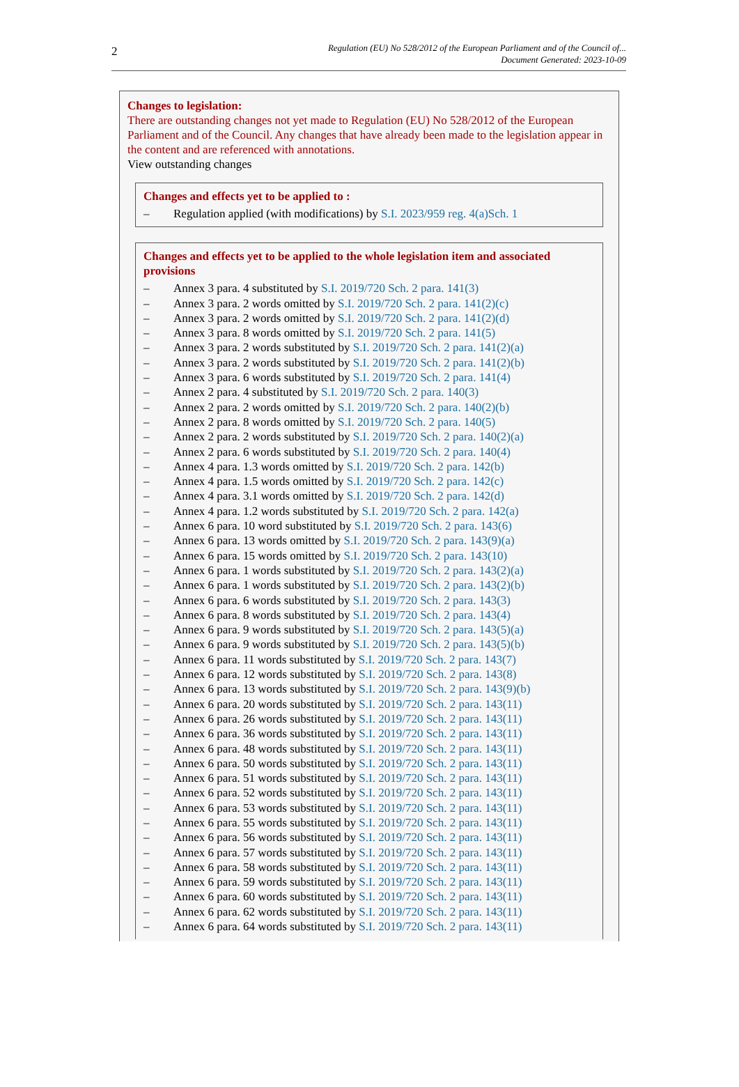2
Regulation (EU) No 528/2012 of the European Parliament and of the Council of...
Document Generated: 2023-10-09
Changes to legislation:
There are outstanding changes not yet made to Regulation (EU) No 528/2012 of the European Parliament and of the Council. Any changes that have already been made to the legislation appear in the content and are referenced with annotations.
View outstanding changes
Changes and effects yet to be applied to :
– Regulation applied (with modifications) by S.I. 2023/959 reg. 4(a)Sch. 1
Changes and effects yet to be applied to the whole legislation item and associated provisions
– Annex 3 para. 4 substituted by S.I. 2019/720 Sch. 2 para. 141(3)
– Annex 3 para. 2 words omitted by S.I. 2019/720 Sch. 2 para. 141(2)(c)
– Annex 3 para. 2 words omitted by S.I. 2019/720 Sch. 2 para. 141(2)(d)
– Annex 3 para. 8 words omitted by S.I. 2019/720 Sch. 2 para. 141(5)
– Annex 3 para. 2 words substituted by S.I. 2019/720 Sch. 2 para. 141(2)(a)
– Annex 3 para. 2 words substituted by S.I. 2019/720 Sch. 2 para. 141(2)(b)
– Annex 3 para. 6 words substituted by S.I. 2019/720 Sch. 2 para. 141(4)
– Annex 2 para. 4 substituted by S.I. 2019/720 Sch. 2 para. 140(3)
– Annex 2 para. 2 words omitted by S.I. 2019/720 Sch. 2 para. 140(2)(b)
– Annex 2 para. 8 words omitted by S.I. 2019/720 Sch. 2 para. 140(5)
– Annex 2 para. 2 words substituted by S.I. 2019/720 Sch. 2 para. 140(2)(a)
– Annex 2 para. 6 words substituted by S.I. 2019/720 Sch. 2 para. 140(4)
– Annex 4 para. 1.3 words omitted by S.I. 2019/720 Sch. 2 para. 142(b)
– Annex 4 para. 1.5 words omitted by S.I. 2019/720 Sch. 2 para. 142(c)
– Annex 4 para. 3.1 words omitted by S.I. 2019/720 Sch. 2 para. 142(d)
– Annex 4 para. 1.2 words substituted by S.I. 2019/720 Sch. 2 para. 142(a)
– Annex 6 para. 10 word substituted by S.I. 2019/720 Sch. 2 para. 143(6)
– Annex 6 para. 13 words omitted by S.I. 2019/720 Sch. 2 para. 143(9)(a)
– Annex 6 para. 15 words omitted by S.I. 2019/720 Sch. 2 para. 143(10)
– Annex 6 para. 1 words substituted by S.I. 2019/720 Sch. 2 para. 143(2)(a)
– Annex 6 para. 1 words substituted by S.I. 2019/720 Sch. 2 para. 143(2)(b)
– Annex 6 para. 6 words substituted by S.I. 2019/720 Sch. 2 para. 143(3)
– Annex 6 para. 8 words substituted by S.I. 2019/720 Sch. 2 para. 143(4)
– Annex 6 para. 9 words substituted by S.I. 2019/720 Sch. 2 para. 143(5)(a)
– Annex 6 para. 9 words substituted by S.I. 2019/720 Sch. 2 para. 143(5)(b)
– Annex 6 para. 11 words substituted by S.I. 2019/720 Sch. 2 para. 143(7)
– Annex 6 para. 12 words substituted by S.I. 2019/720 Sch. 2 para. 143(8)
– Annex 6 para. 13 words substituted by S.I. 2019/720 Sch. 2 para. 143(9)(b)
– Annex 6 para. 20 words substituted by S.I. 2019/720 Sch. 2 para. 143(11)
– Annex 6 para. 26 words substituted by S.I. 2019/720 Sch. 2 para. 143(11)
– Annex 6 para. 36 words substituted by S.I. 2019/720 Sch. 2 para. 143(11)
– Annex 6 para. 48 words substituted by S.I. 2019/720 Sch. 2 para. 143(11)
– Annex 6 para. 50 words substituted by S.I. 2019/720 Sch. 2 para. 143(11)
– Annex 6 para. 51 words substituted by S.I. 2019/720 Sch. 2 para. 143(11)
– Annex 6 para. 52 words substituted by S.I. 2019/720 Sch. 2 para. 143(11)
– Annex 6 para. 53 words substituted by S.I. 2019/720 Sch. 2 para. 143(11)
– Annex 6 para. 55 words substituted by S.I. 2019/720 Sch. 2 para. 143(11)
– Annex 6 para. 56 words substituted by S.I. 2019/720 Sch. 2 para. 143(11)
– Annex 6 para. 57 words substituted by S.I. 2019/720 Sch. 2 para. 143(11)
– Annex 6 para. 58 words substituted by S.I. 2019/720 Sch. 2 para. 143(11)
– Annex 6 para. 59 words substituted by S.I. 2019/720 Sch. 2 para. 143(11)
– Annex 6 para. 60 words substituted by S.I. 2019/720 Sch. 2 para. 143(11)
– Annex 6 para. 62 words substituted by S.I. 2019/720 Sch. 2 para. 143(11)
– Annex 6 para. 64 words substituted by S.I. 2019/720 Sch. 2 para. 143(11)